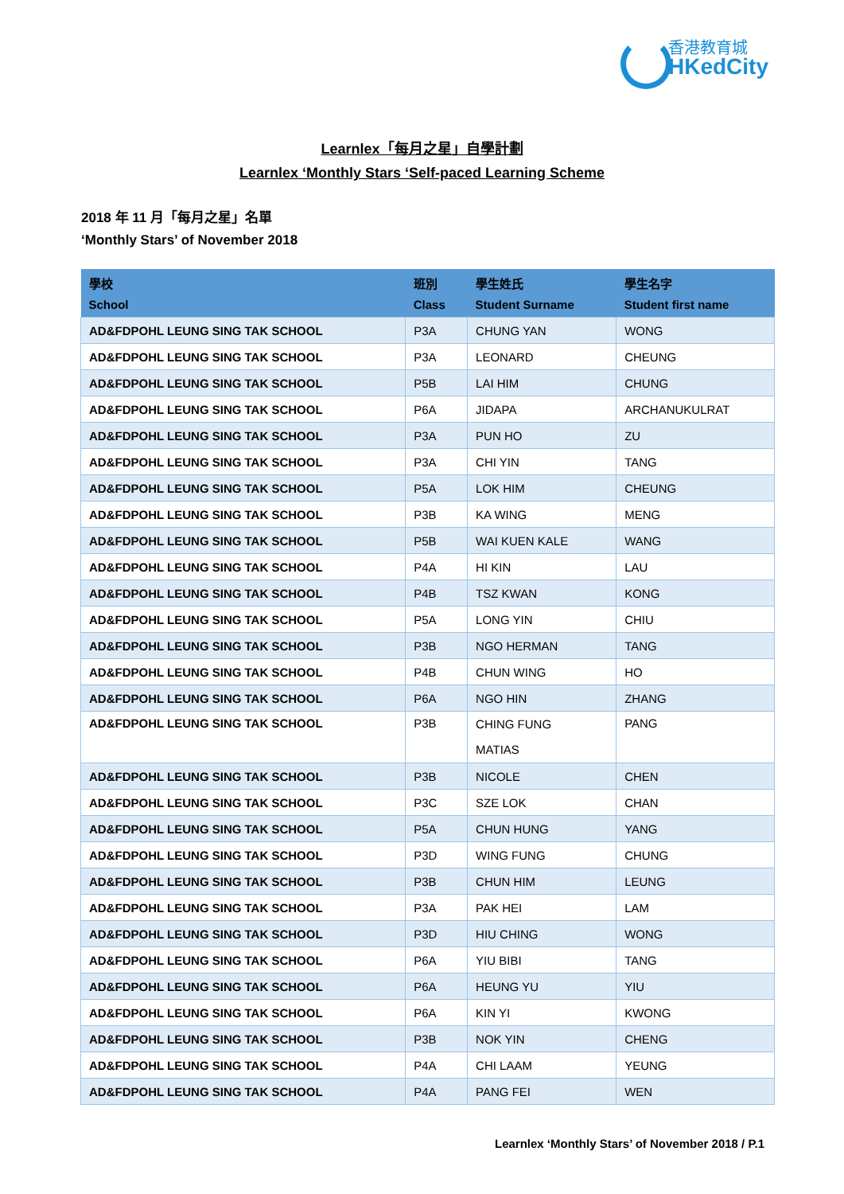香港教育城
HKedCity
Learnlex「每月之星」自學計劃
Learnlex ‘Monthly Stars ‘Self-paced Learning Scheme
2018 年 11 月「每月之星」名單
‘Monthly Stars’ of November 2018
| 學校 School | 班別 Class | 學生姓氏 Student Surname | 學生名字 Student first name |
| --- | --- | --- | --- |
| AD&FDPOHL LEUNG SING TAK SCHOOL | P3A | CHUNG YAN | WONG |
| AD&FDPOHL LEUNG SING TAK SCHOOL | P3A | LEONARD | CHEUNG |
| AD&FDPOHL LEUNG SING TAK SCHOOL | P5B | LAI HIM | CHUNG |
| AD&FDPOHL LEUNG SING TAK SCHOOL | P6A | JIDAPA | ARCHANUKULRAT |
| AD&FDPOHL LEUNG SING TAK SCHOOL | P3A | PUN HO | ZU |
| AD&FDPOHL LEUNG SING TAK SCHOOL | P3A | CHI YIN | TANG |
| AD&FDPOHL LEUNG SING TAK SCHOOL | P5A | LOK HIM | CHEUNG |
| AD&FDPOHL LEUNG SING TAK SCHOOL | P3B | KA WING | MENG |
| AD&FDPOHL LEUNG SING TAK SCHOOL | P5B | WAI KUEN KALE | WANG |
| AD&FDPOHL LEUNG SING TAK SCHOOL | P4A | HI KIN | LAU |
| AD&FDPOHL LEUNG SING TAK SCHOOL | P4B | TSZ KWAN | KONG |
| AD&FDPOHL LEUNG SING TAK SCHOOL | P5A | LONG YIN | CHIU |
| AD&FDPOHL LEUNG SING TAK SCHOOL | P3B | NGO HERMAN | TANG |
| AD&FDPOHL LEUNG SING TAK SCHOOL | P4B | CHUN WING | HO |
| AD&FDPOHL LEUNG SING TAK SCHOOL | P6A | NGO HIN | ZHANG |
| AD&FDPOHL LEUNG SING TAK SCHOOL | P3B | CHING FUNG MATIAS | PANG |
| AD&FDPOHL LEUNG SING TAK SCHOOL | P3B | NICOLE | CHEN |
| AD&FDPOHL LEUNG SING TAK SCHOOL | P3C | SZE LOK | CHAN |
| AD&FDPOHL LEUNG SING TAK SCHOOL | P5A | CHUN HUNG | YANG |
| AD&FDPOHL LEUNG SING TAK SCHOOL | P3D | WING FUNG | CHUNG |
| AD&FDPOHL LEUNG SING TAK SCHOOL | P3B | CHUN HIM | LEUNG |
| AD&FDPOHL LEUNG SING TAK SCHOOL | P3A | PAK HEI | LAM |
| AD&FDPOHL LEUNG SING TAK SCHOOL | P3D | HIU CHING | WONG |
| AD&FDPOHL LEUNG SING TAK SCHOOL | P6A | YIU BIBI | TANG |
| AD&FDPOHL LEUNG SING TAK SCHOOL | P6A | HEUNG YU | YIU |
| AD&FDPOHL LEUNG SING TAK SCHOOL | P6A | KIN YI | KWONG |
| AD&FDPOHL LEUNG SING TAK SCHOOL | P3B | NOK YIN | CHENG |
| AD&FDPOHL LEUNG SING TAK SCHOOL | P4A | CHI LAAM | YEUNG |
| AD&FDPOHL LEUNG SING TAK SCHOOL | P4A | PANG FEI | WEN |
Learnlex ‘Monthly Stars’ of November 2018 / P.1